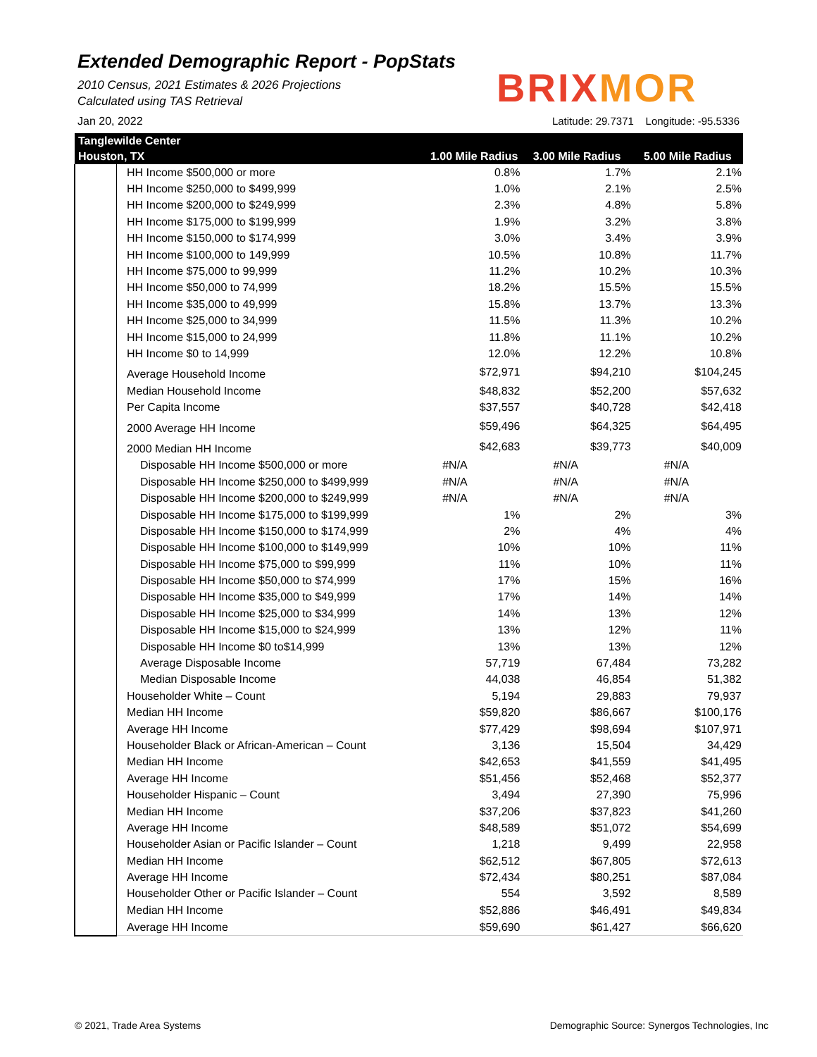Extended Demographic Report - PopStats
2010 Census, 2021 Estimates & 2026 Projections
Calculated using TAS Retrieval
Jan 20, 2022
BRIXMOR
Latitude: 29.7371 Longitude: -95.5336
| Tanglewilde Center | | | | |
| --- | --- | --- | --- | --- |
| Houston, TX | | 1.00 Mile Radius | 3.00 Mile Radius | 5.00 Mile Radius |
| | HH Income $500,000 or more | 0.8% | 1.7% | 2.1% |
| | HH Income $250,000 to $499,999 | 1.0% | 2.1% | 2.5% |
| | HH Income $200,000 to $249,999 | 2.3% | 4.8% | 5.8% |
| | HH Income $175,000 to $199,999 | 1.9% | 3.2% | 3.8% |
| | HH Income $150,000 to $174,999 | 3.0% | 3.4% | 3.9% |
| | HH Income $100,000 to 149,999 | 10.5% | 10.8% | 11.7% |
| | HH Income $75,000 to 99,999 | 11.2% | 10.2% | 10.3% |
| | HH Income $50,000 to 74,999 | 18.2% | 15.5% | 15.5% |
| | HH Income $35,000 to 49,999 | 15.8% | 13.7% | 13.3% |
| | HH Income $25,000 to 34,999 | 11.5% | 11.3% | 10.2% |
| | HH Income $15,000 to 24,999 | 11.8% | 11.1% | 10.2% |
| | HH Income $0 to 14,999 | 12.0% | 12.2% | 10.8% |
| | Average Household Income | $72,971 | $94,210 | $104,245 |
| | Median Household Income | $48,832 | $52,200 | $57,632 |
| | Per Capita Income | $37,557 | $40,728 | $42,418 |
| | 2000 Average HH Income | $59,496 | $64,325 | $64,495 |
| | 2000 Median HH Income | $42,683 | $39,773 | $40,009 |
| | Disposable HH Income $500,000 or more | #N/A | #N/A | #N/A |
| | Disposable HH Income $250,000 to $499,999 | #N/A | #N/A | #N/A |
| | Disposable HH Income $200,000 to $249,999 | #N/A | #N/A | #N/A |
| | Disposable HH Income $175,000 to $199,999 | 1% | 2% | 3% |
| | Disposable HH Income $150,000 to $174,999 | 2% | 4% | 4% |
| | Disposable HH Income $100,000 to $149,999 | 10% | 10% | 11% |
| | Disposable HH Income $75,000 to $99,999 | 11% | 10% | 11% |
| | Disposable HH Income $50,000 to $74,999 | 17% | 15% | 16% |
| | Disposable HH Income $35,000 to $49,999 | 17% | 14% | 14% |
| | Disposable HH Income $25,000 to $34,999 | 14% | 13% | 12% |
| | Disposable HH Income $15,000 to $24,999 | 13% | 12% | 11% |
| | Disposable HH Income $0 to$14,999 | 13% | 13% | 12% |
| | Average Disposable Income | 57,719 | 67,484 | 73,282 |
| | Median Disposable Income | 44,038 | 46,854 | 51,382 |
| | Householder White – Count | 5,194 | 29,883 | 79,937 |
| | Median HH Income | $59,820 | $86,667 | $100,176 |
| | Average HH Income | $77,429 | $98,694 | $107,971 |
| | Householder Black or African-American – Count | 3,136 | 15,504 | 34,429 |
| | Median HH Income | $42,653 | $41,559 | $41,495 |
| | Average HH Income | $51,456 | $52,468 | $52,377 |
| | Householder Hispanic – Count | 3,494 | 27,390 | 75,996 |
| | Median HH Income | $37,206 | $37,823 | $41,260 |
| | Average HH Income | $48,589 | $51,072 | $54,699 |
| | Householder Asian or Pacific Islander – Count | 1,218 | 9,499 | 22,958 |
| | Median HH Income | $62,512 | $67,805 | $72,613 |
| | Average HH Income | $72,434 | $80,251 | $87,084 |
| | Householder Other or Pacific Islander – Count | 554 | 3,592 | 8,589 |
| | Median HH Income | $52,886 | $46,491 | $49,834 |
| | Average HH Income | $59,690 | $61,427 | $66,620 |
© 2021, Trade Area Systems
Demographic Source: Synergos Technologies, Inc